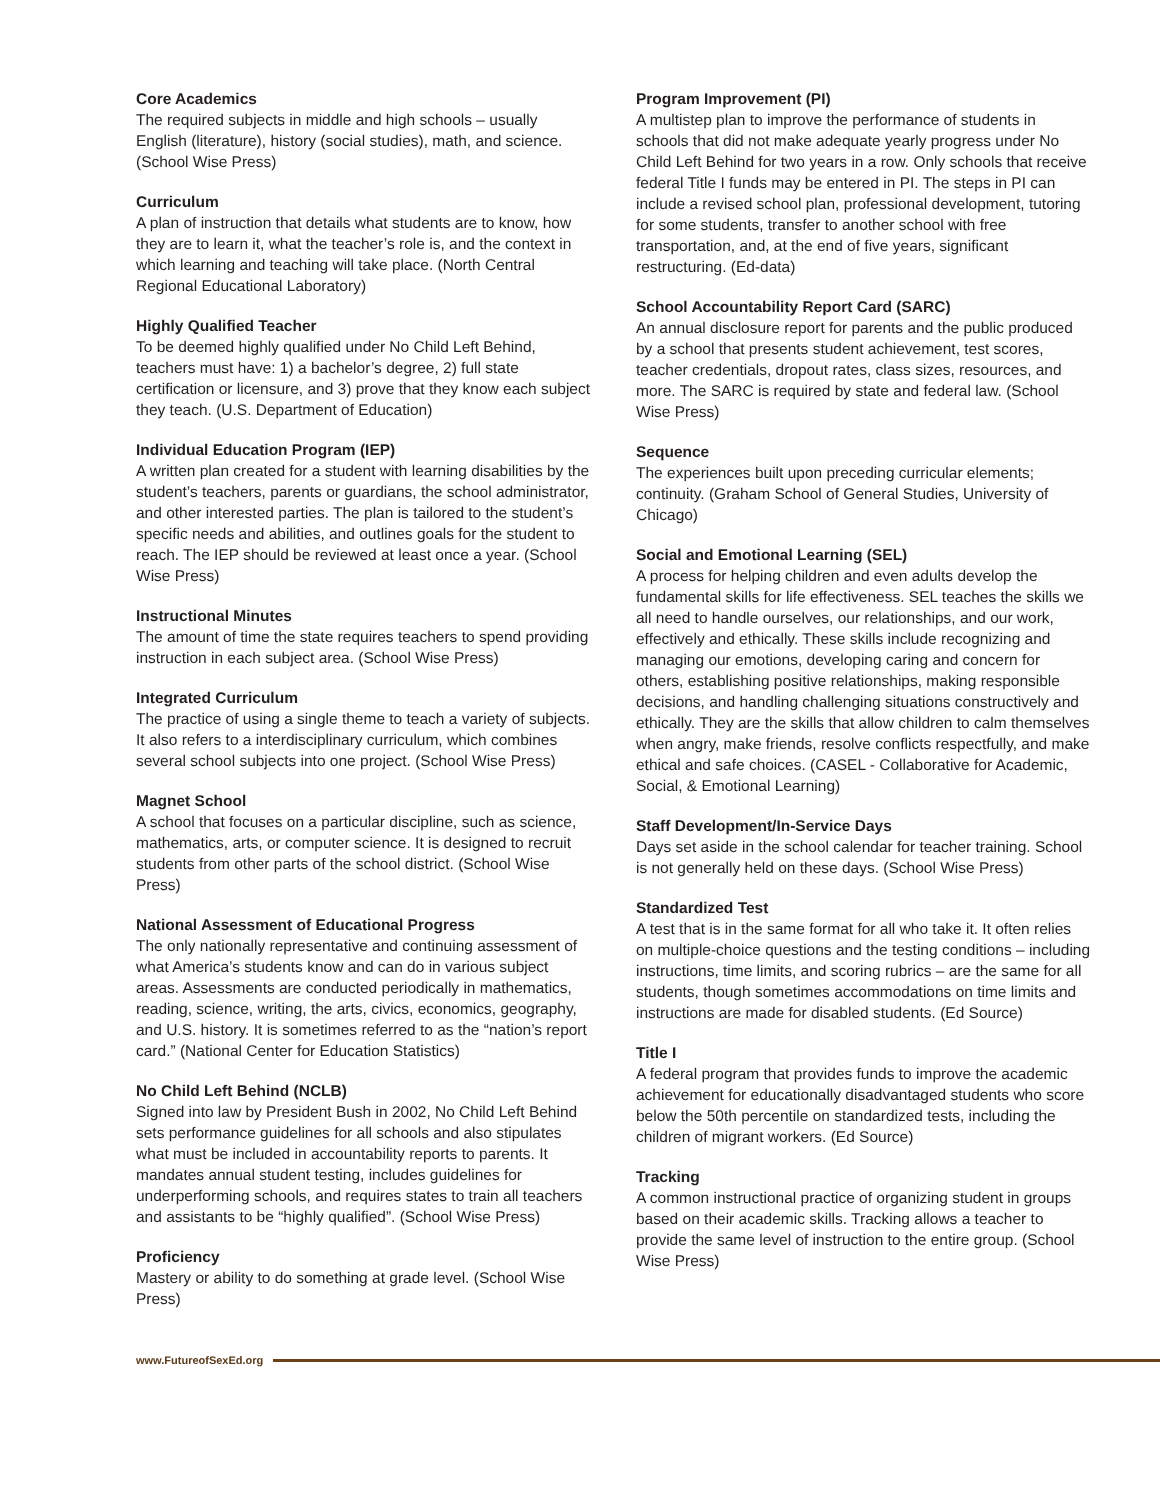Core Academics
The required subjects in middle and high schools – usually English (literature), history (social studies), math, and science. (School Wise Press)
Curriculum
A plan of instruction that details what students are to know, how they are to learn it, what the teacher’s role is, and the context in which learning and teaching will take place. (North Central Regional Educational Laboratory)
Highly Qualified Teacher
To be deemed highly qualified under No Child Left Behind, teachers must have: 1) a bachelor’s degree, 2) full state certification or licensure, and 3) prove that they know each subject they teach. (U.S. Department of Education)
Individual Education Program (IEP)
A written plan created for a student with learning disabilities by the student’s teachers, parents or guardians, the school administrator, and other interested parties. The plan is tailored to the student’s specific needs and abilities, and outlines goals for the student to reach. The IEP should be reviewed at least once a year. (School Wise Press)
Instructional Minutes
The amount of time the state requires teachers to spend providing instruction in each subject area. (School Wise Press)
Integrated Curriculum
The practice of using a single theme to teach a variety of subjects. It also refers to a interdisciplinary curriculum, which combines several school subjects into one project. (School Wise Press)
Magnet School
A school that focuses on a particular discipline, such as science, mathematics, arts, or computer science. It is designed to recruit students from other parts of the school district. (School Wise Press)
National Assessment of Educational Progress
The only nationally representative and continuing assessment of what America’s students know and can do in various subject areas. Assessments are conducted periodically in mathematics, reading, science, writing, the arts, civics, economics, geography, and U.S. history. It is sometimes referred to as the “nation’s report card.” (National Center for Education Statistics)
No Child Left Behind (NCLB)
Signed into law by President Bush in 2002, No Child Left Behind sets performance guidelines for all schools and also stipulates what must be included in accountability reports to parents. It mandates annual student testing, includes guidelines for underperforming schools, and requires states to train all teachers and assistants to be “highly qualified”. (School Wise Press)
Proficiency
Mastery or ability to do something at grade level. (School Wise Press)
Program Improvement (PI)
A multistep plan to improve the performance of students in schools that did not make adequate yearly progress under No Child Left Behind for two years in a row. Only schools that receive federal Title I funds may be entered in PI. The steps in PI can include a revised school plan, professional development, tutoring for some students, transfer to another school with free transportation, and, at the end of five years, significant restructuring. (Ed-data)
School Accountability Report Card (SARC)
An annual disclosure report for parents and the public produced by a school that presents student achievement, test scores, teacher credentials, dropout rates, class sizes, resources, and more. The SARC is required by state and federal law. (School Wise Press)
Sequence
The experiences built upon preceding curricular elements; continuity. (Graham School of General Studies, University of Chicago)
Social and Emotional Learning (SEL)
A process for helping children and even adults develop the fundamental skills for life effectiveness. SEL teaches the skills we all need to handle ourselves, our relationships, and our work, effectively and ethically. These skills include recognizing and managing our emotions, developing caring and concern for others, establishing positive relationships, making responsible decisions, and handling challenging situations constructively and ethically. They are the skills that allow children to calm themselves when angry, make friends, resolve conflicts respectfully, and make ethical and safe choices. (CASEL - Collaborative for Academic, Social, & Emotional Learning)
Staff Development/In-Service Days
Days set aside in the school calendar for teacher training. School is not generally held on these days. (School Wise Press)
Standardized Test
A test that is in the same format for all who take it. It often relies on multiple-choice questions and the testing conditions – including instructions, time limits, and scoring rubrics – are the same for all students, though sometimes accommodations on time limits and instructions are made for disabled students. (Ed Source)
Title I
A federal program that provides funds to improve the academic achievement for educationally disadvantaged students who score below the 50th percentile on standardized tests, including the children of migrant workers. (Ed Source)
Tracking
A common instructional practice of organizing student in groups based on their academic skills. Tracking allows a teacher to provide the same level of instruction to the entire group. (School Wise Press)
www.FutureofSexEd.org